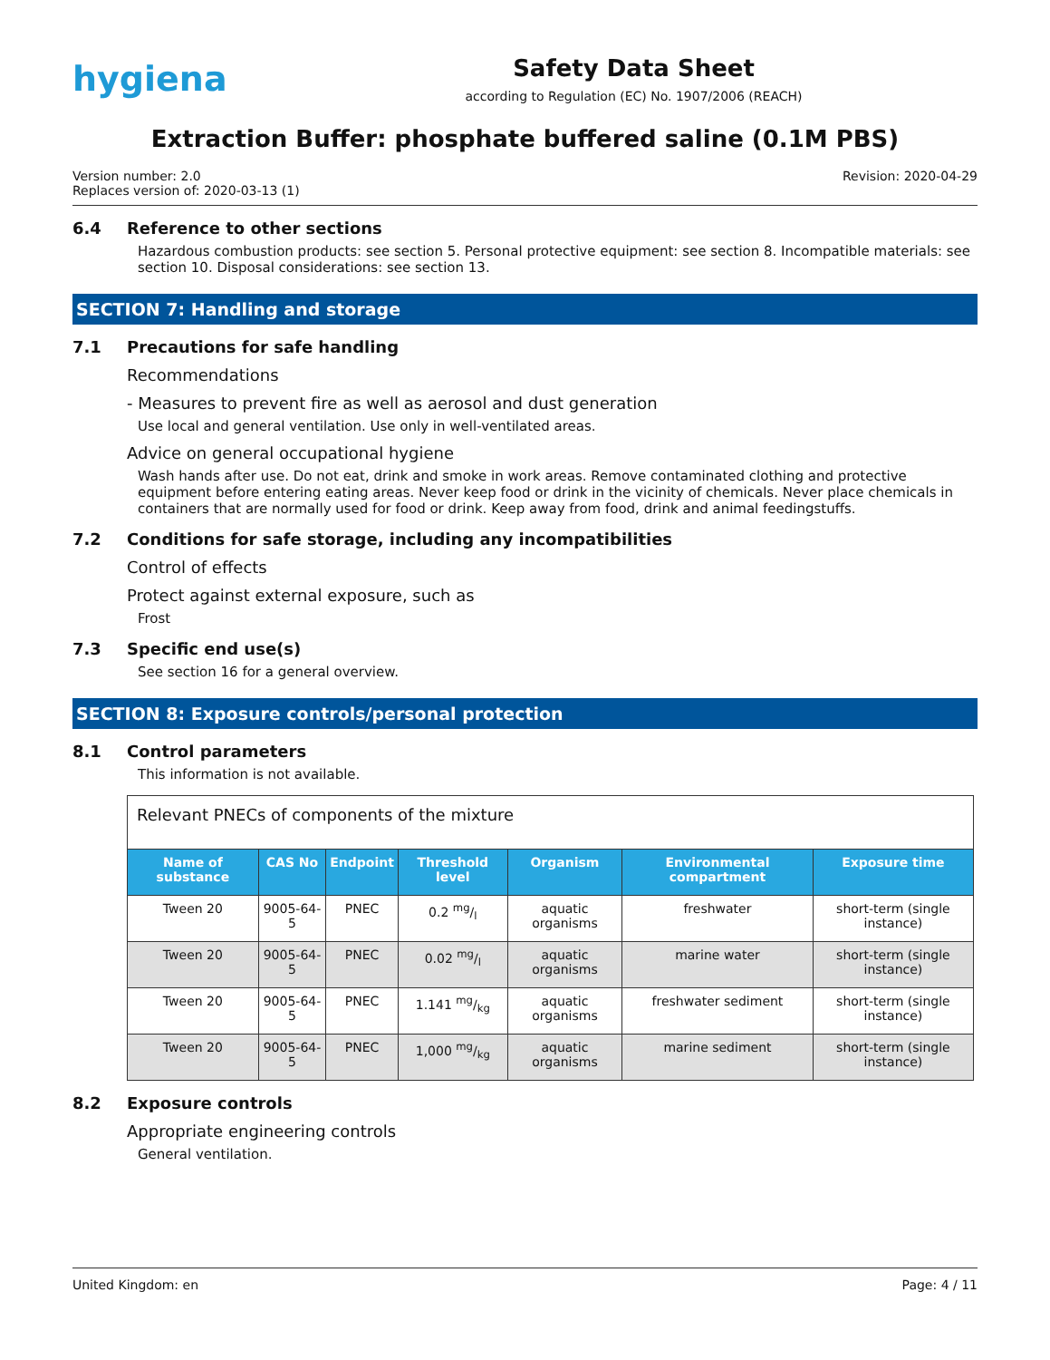hygiena
Safety Data Sheet
according to Regulation (EC) No. 1907/2006 (REACH)
Extraction Buffer: phosphate buffered saline (0.1M PBS)
Version number: 2.0
Replaces version of: 2020-03-13 (1)
Revision: 2020-04-29
6.4 Reference to other sections
Hazardous combustion products: see section 5. Personal protective equipment: see section 8. Incompatible materials: see section 10. Disposal considerations: see section 13.
SECTION 7: Handling and storage
7.1 Precautions for safe handling
Recommendations
- Measures to prevent fire as well as aerosol and dust generation
Use local and general ventilation. Use only in well-ventilated areas.
Advice on general occupational hygiene
Wash hands after use. Do not eat, drink and smoke in work areas. Remove contaminated clothing and protective equipment before entering eating areas. Never keep food or drink in the vicinity of chemicals. Never place chemicals in containers that are normally used for food or drink. Keep away from food, drink and animal feedingstuffs.
7.2 Conditions for safe storage, including any incompatibilities
Control of effects
Protect against external exposure, such as
Frost
7.3 Specific end use(s)
See section 16 for a general overview.
SECTION 8: Exposure controls/personal protection
8.1 Control parameters
This information is not available.
| Relevant PNECs of components of the mixture | | | | | | |
| Name of substance | CAS No | Endpoint | Threshold level | Organism | Environmental compartment | Exposure time |
| Tween 20 | 9005-64-5 | PNEC | 0.2 mg/l | aquatic organisms | freshwater | short-term (single instance) |
| Tween 20 | 9005-64-5 | PNEC | 0.02 mg/l | aquatic organisms | marine water | short-term (single instance) |
| Tween 20 | 9005-64-5 | PNEC | 1.141 mg/kg | aquatic organisms | freshwater sediment | short-term (single instance) |
| Tween 20 | 9005-64-5 | PNEC | 1,000 mg/kg | aquatic organisms | marine sediment | short-term (single instance) |
8.2 Exposure controls
Appropriate engineering controls
General ventilation.
United Kingdom: en Page: 4 / 11